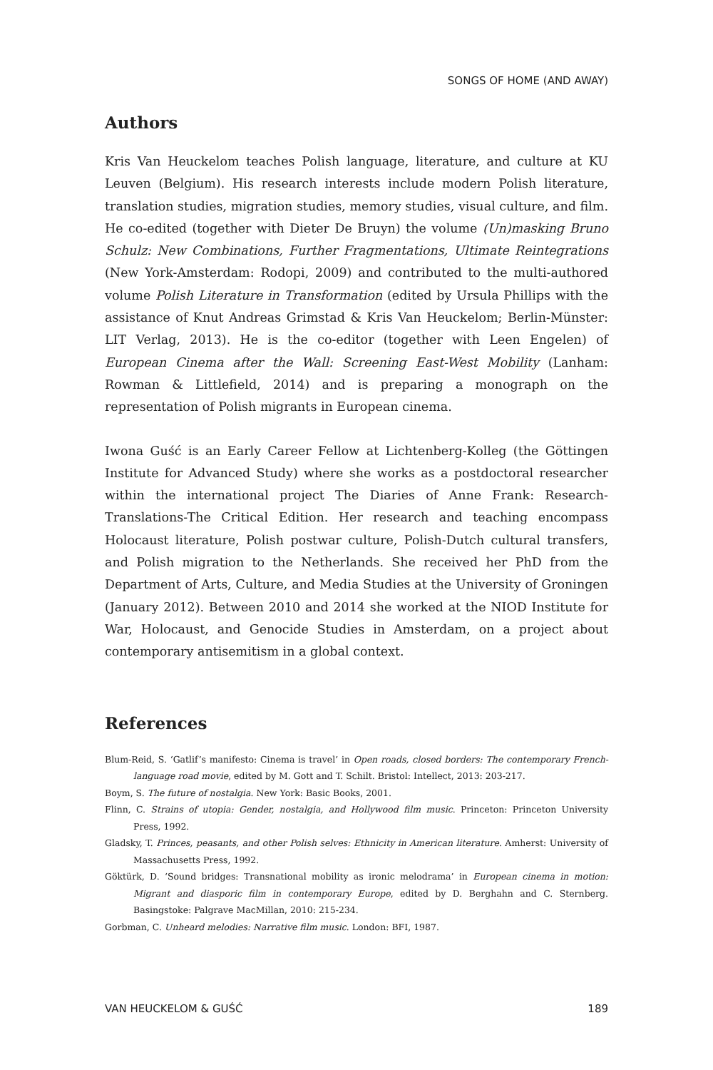SONGS OF HOME (AND AWAY)
Authors
Kris Van Heuckelom teaches Polish language, literature, and culture at KU Leuven (Belgium). His research interests include modern Polish literature, translation studies, migration studies, memory studies, visual culture, and film. He co-edited (together with Dieter De Bruyn) the volume (Un)masking Bruno Schulz: New Combinations, Further Fragmentations, Ultimate Reintegrations (New York-Amsterdam: Rodopi, 2009) and contributed to the multi-authored volume Polish Literature in Transformation (edited by Ursula Phillips with the assistance of Knut Andreas Grimstad & Kris Van Heuckelom; Berlin-Münster: LIT Verlag, 2013). He is the co-editor (together with Leen Engelen) of European Cinema after the Wall: Screening East-West Mobility (Lanham: Rowman & Littlefield, 2014) and is preparing a monograph on the representation of Polish migrants in European cinema.
Iwona Guść is an Early Career Fellow at Lichtenberg-Kolleg (the Göttingen Institute for Advanced Study) where she works as a postdoctoral researcher within the international project The Diaries of Anne Frank: Research-Translations-The Critical Edition. Her research and teaching encompass Holocaust literature, Polish postwar culture, Polish-Dutch cultural transfers, and Polish migration to the Netherlands. She received her PhD from the Department of Arts, Culture, and Media Studies at the University of Groningen (January 2012). Between 2010 and 2014 she worked at the NIOD Institute for War, Holocaust, and Genocide Studies in Amsterdam, on a project about contemporary antisemitism in a global context.
References
Blum-Reid, S. ‘Gatlif’s manifesto: Cinema is travel’ in Open roads, closed borders: The contemporary French-language road movie, edited by M. Gott and T. Schilt. Bristol: Intellect, 2013: 203-217.
Boym, S. The future of nostalgia. New York: Basic Books, 2001.
Flinn, C. Strains of utopia: Gender, nostalgia, and Hollywood film music. Princeton: Princeton University Press, 1992.
Gladsky, T. Princes, peasants, and other Polish selves: Ethnicity in American literature. Amherst: University of Massachusetts Press, 1992.
Göktürk, D. ‘Sound bridges: Transnational mobility as ironic melodrama’ in European cinema in motion: Migrant and diasporic film in contemporary Europe, edited by D. Berghahn and C. Sternberg. Basingstoke: Palgrave MacMillan, 2010: 215-234.
Gorbman, C. Unheard melodies: Narrative film music. London: BFI, 1987.
VAN HEUCKELOM & GUŚĆ 189